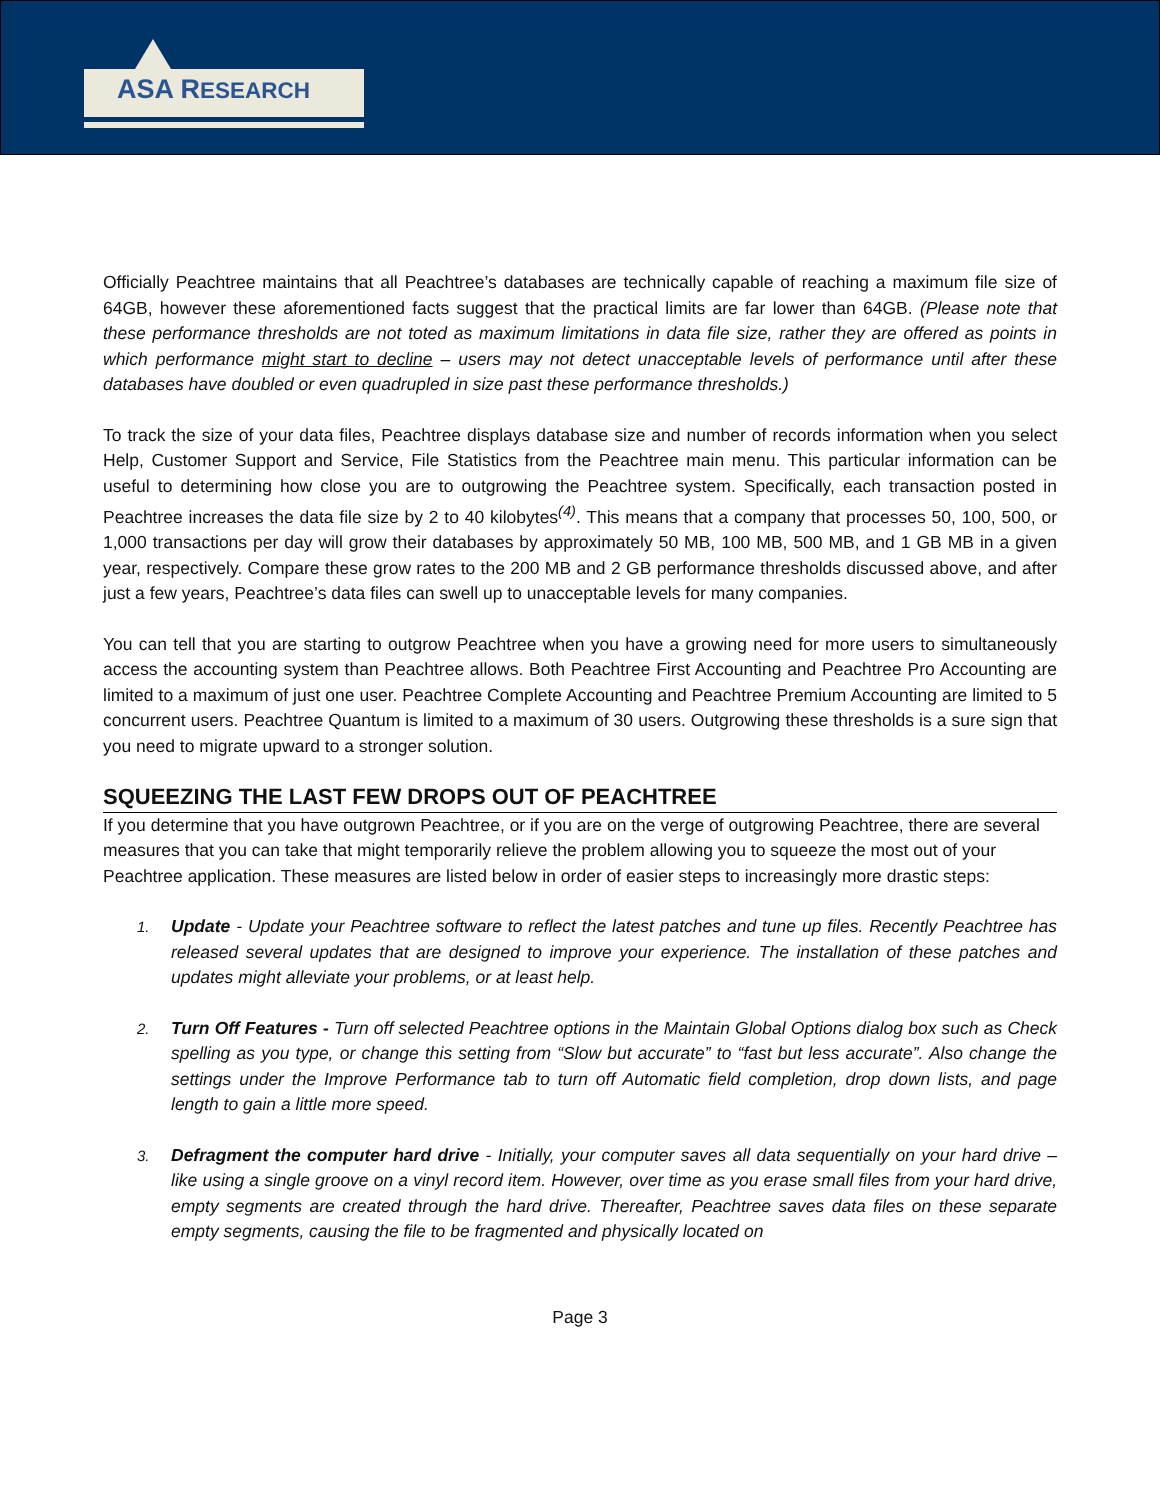ASA RESEARCH
Officially Peachtree maintains that all Peachtree’s databases are technically capable of reaching a maximum file size of 64GB, however these aforementioned facts suggest that the practical limits are far lower than 64GB. (Please note that these performance thresholds are not toted as maximum limitations in data file size, rather they are offered as points in which performance might start to decline – users may not detect unacceptable levels of performance until after these databases have doubled or even quadrupled in size past these performance thresholds.)
To track the size of your data files, Peachtree displays database size and number of records information when you select Help, Customer Support and Service, File Statistics from the Peachtree main menu. This particular information can be useful to determining how close you are to outgrowing the Peachtree system. Specifically, each transaction posted in Peachtree increases the data file size by 2 to 40 kilobytes<sup>(4)</sup>. This means that a company that processes 50, 100, 500, or 1,000 transactions per day will grow their databases by approximately 50 MB, 100 MB, 500 MB, and 1 GB MB in a given year, respectively. Compare these grow rates to the 200 MB and 2 GB performance thresholds discussed above, and after just a few years, Peachtree’s data files can swell up to unacceptable levels for many companies.
You can tell that you are starting to outgrow Peachtree when you have a growing need for more users to simultaneously access the accounting system than Peachtree allows. Both Peachtree First Accounting and Peachtree Pro Accounting are limited to a maximum of just one user. Peachtree Complete Accounting and Peachtree Premium Accounting are limited to 5 concurrent users. Peachtree Quantum is limited to a maximum of 30 users. Outgrowing these thresholds is a sure sign that you need to migrate upward to a stronger solution.
SQUEEZING THE LAST FEW DROPS OUT OF PEACHTREE
If you determine that you have outgrown Peachtree, or if you are on the verge of outgrowing Peachtree, there are several measures that you can take that might temporarily relieve the problem allowing you to squeeze the most out of your Peachtree application. These measures are listed below in order of easier steps to increasingly more drastic steps:
1. Update - Update your Peachtree software to reflect the latest patches and tune up files. Recently Peachtree has released several updates that are designed to improve your experience. The installation of these patches and updates might alleviate your problems, or at least help.
2. Turn Off Features - Turn off selected Peachtree options in the Maintain Global Options dialog box such as Check spelling as you type, or change this setting from “Slow but accurate” to “fast but less accurate”. Also change the settings under the Improve Performance tab to turn off Automatic field completion, drop down lists, and page length to gain a little more speed.
3. Defragment the computer hard drive - Initially, your computer saves all data sequentially on your hard drive – like using a single groove on a vinyl record item. However, over time as you erase small files from your hard drive, empty segments are created through the hard drive. Thereafter, Peachtree saves data files on these separate empty segments, causing the file to be fragmented and physically located on
Page 3